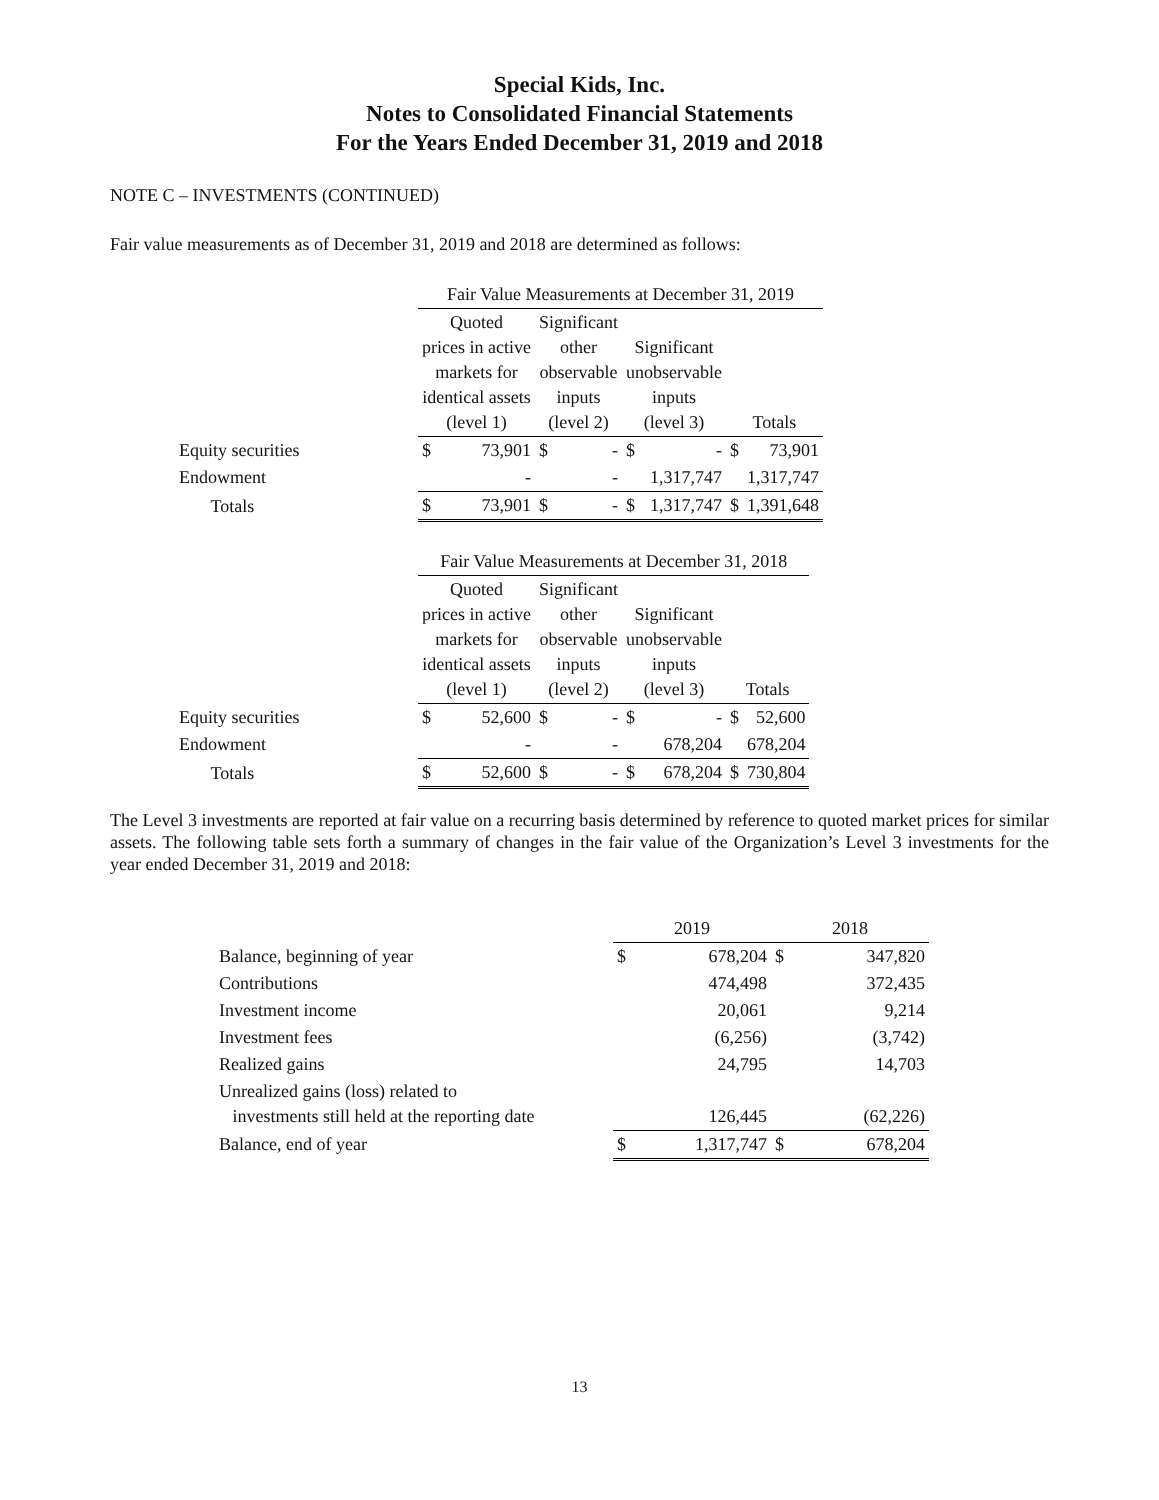Special Kids, Inc.
Notes to Consolidated Financial Statements
For the Years Ended December 31, 2019 and 2018
NOTE C – INVESTMENTS (CONTINUED)
Fair value measurements as of December 31, 2019 and 2018 are determined as follows:
| | Fair Value Measurements at December 31, 2019 | | | | | | | |
| --- | --- | --- | --- | --- | --- | --- | --- | --- |
| | Quoted prices in active markets for identical assets (level 1) | | Significant other observable inputs (level 2) | | Significant unobservable inputs (level 3) | | Totals | |
| Equity securities | $ | 73,901 | $ | - | $ | - | $ | 73,901 |
| Endowment | | - | | - | | 1,317,747 | | 1,317,747 |
| Totals | $ | 73,901 | $ | - | $ | 1,317,747 | $ | 1,391,648 |
| | Fair Value Measurements at December 31, 2018 | | | | | | | |
| --- | --- | --- | --- | --- | --- | --- | --- | --- |
| | Quoted prices in active markets for identical assets (level 1) | | Significant other observable inputs (level 2) | | Significant unobservable inputs (level 3) | | Totals | |
| Equity securities | $ | 52,600 | $ | - | $ | - | $ | 52,600 |
| Endowment | | - | | - | | 678,204 | | 678,204 |
| Totals | $ | 52,600 | $ | - | $ | 678,204 | $ | 730,804 |
The Level 3 investments are reported at fair value on a recurring basis determined by reference to quoted market prices for similar assets. The following table sets forth a summary of changes in the fair value of the Organization’s Level 3 investments for the year ended December 31, 2019 and 2018:
| | 2019 | | 2018 | |
| --- | --- | --- | --- | --- |
| Balance, beginning of year | $ | 678,204 | $ | 347,820 |
| Contributions | | 474,498 | | 372,435 |
| Investment income | | 20,061 | | 9,214 |
| Investment fees | | (6,256) | | (3,742) |
| Realized gains | | 24,795 | | 14,703 |
| Unrealized gains (loss) related to investments still held at the reporting date | | 126,445 | | (62,226) |
| Balance, end of year | $ | 1,317,747 | $ | 678,204 |
13